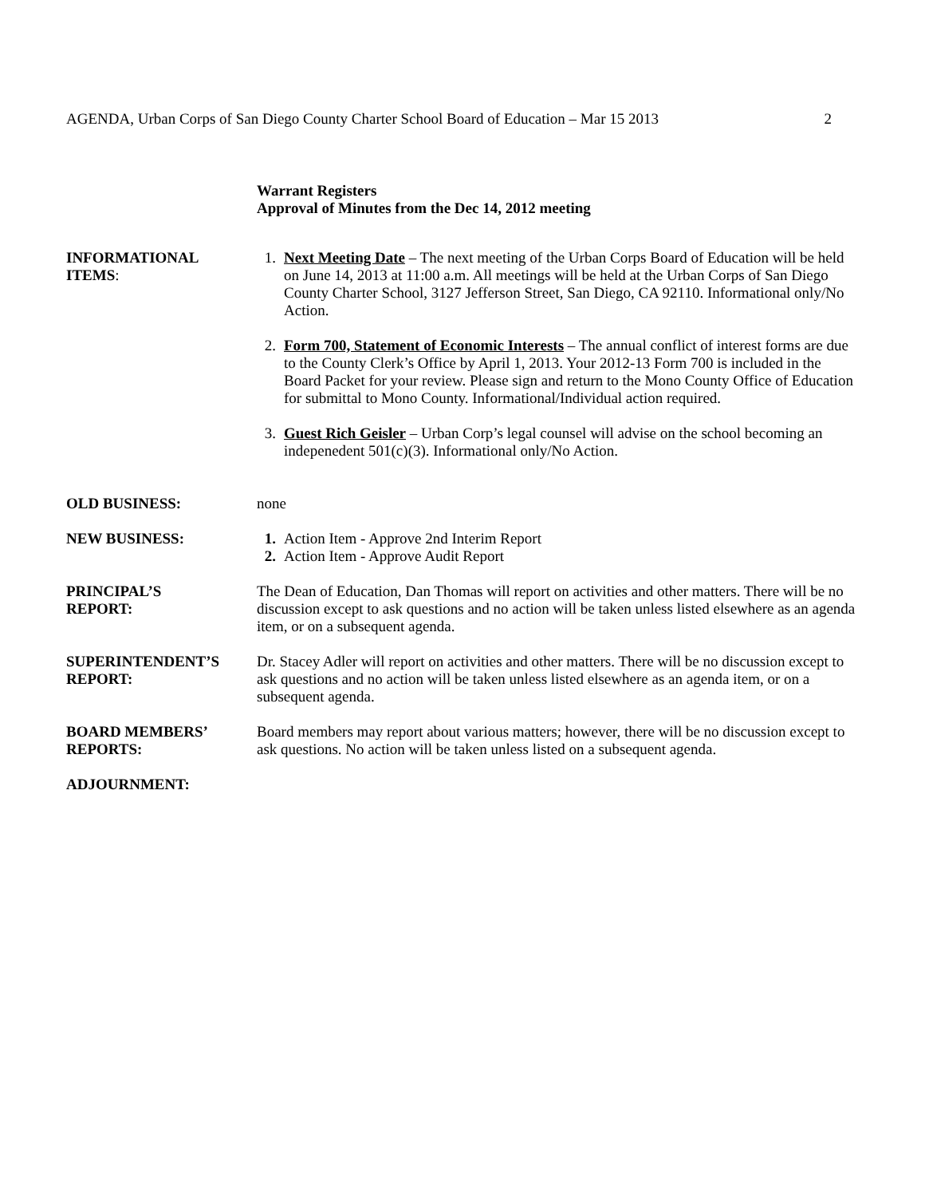AGENDA, Urban Corps of San Diego County Charter School Board of Education – Mar 15 2013 2
Warrant Registers
Approval of Minutes from the Dec 14, 2012 meeting
INFORMATIONAL
ITEMS:
1. Next Meeting Date – The next meeting of the Urban Corps Board of Education will be held on June 14, 2013 at 11:00 a.m. All meetings will be held at the Urban Corps of San Diego County Charter School, 3127 Jefferson Street, San Diego, CA 92110. Informational only/No Action.
2. Form 700, Statement of Economic Interests – The annual conflict of interest forms are due to the County Clerk’s Office by April 1, 2013. Your 2012-13 Form 700 is included in the Board Packet for your review. Please sign and return to the Mono County Office of Education for submittal to Mono County. Informational/Individual action required.
3. Guest Rich Geisler – Urban Corp’s legal counsel will advise on the school becoming an indepenedent 501(c)(3). Informational only/No Action.
OLD BUSINESS: none
NEW BUSINESS: 1. Action Item - Approve 2nd Interim Report
2. Action Item - Approve Audit Report
PRINCIPAL’S
REPORT:
The Dean of Education, Dan Thomas will report on activities and other matters. There will be no discussion except to ask questions and no action will be taken unless listed elsewhere as an agenda item, or on a subsequent agenda.
SUPERINTENDENT’S
REPORT:
Dr. Stacey Adler will report on activities and other matters. There will be no discussion except to ask questions and no action will be taken unless listed elsewhere as an agenda item, or on a subsequent agenda.
BOARD MEMBERS’
REPORTS:
Board members may report about various matters; however, there will be no discussion except to ask questions. No action will be taken unless listed on a subsequent agenda.
ADJOURNMENT: